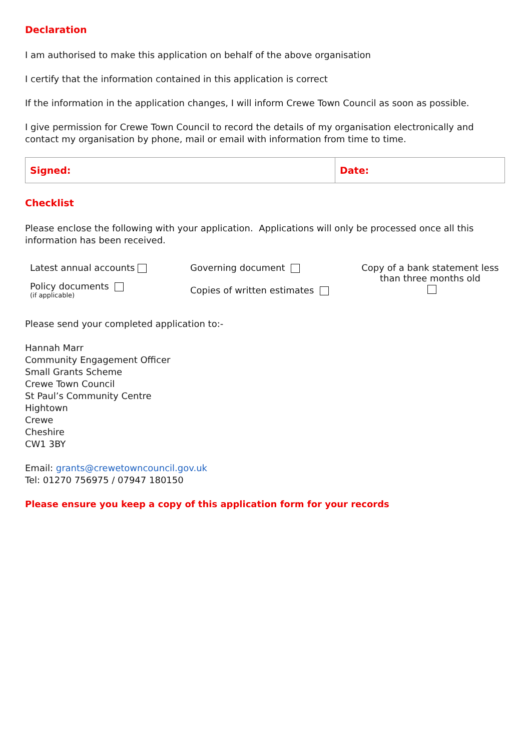Declaration
I am authorised to make this application on behalf of the above organisation
I certify that the information contained in this application is correct
If the information in the application changes, I will inform Crewe Town Council as soon as possible.
I give permission for Crewe Town Council to record the details of my organisation electronically and contact my organisation by phone, mail or email with information from time to time.
| Signed: | Date: |
Checklist
Please enclose the following with your application. Applications will only be processed once all this information has been received.
| Latest annual accounts | Governing document | Copy of a bank statement less than three months old |
| Policy documents (if applicable) | Copies of written estimates | |
Please send your completed application to:-
Hannah Marr
Community Engagement Officer
Small Grants Scheme
Crewe Town Council
St Paul’s Community Centre
Hightown
Crewe
Cheshire
CW1 3BY
Email: grants@crewetowncouncil.gov.uk
Tel: 01270 756975 / 07947 180150
Please ensure you keep a copy of this application form for your records